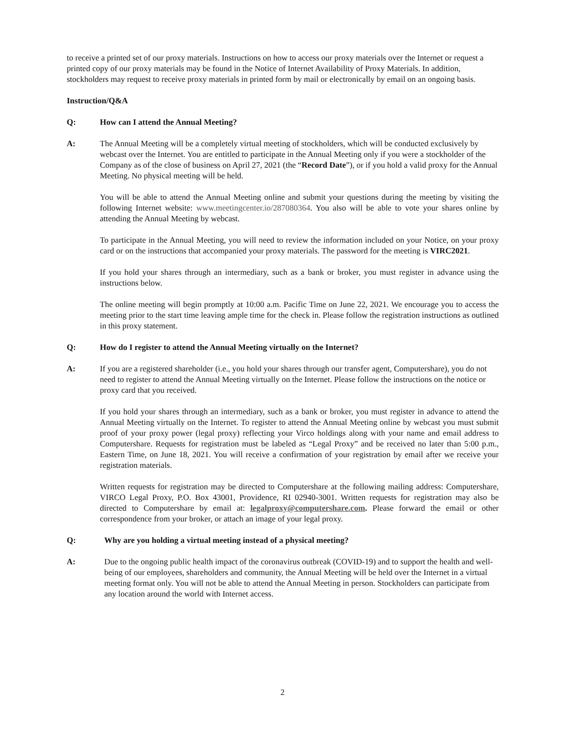to receive a printed set of our proxy materials. Instructions on how to access our proxy materials over the Internet or request a printed copy of our proxy materials may be found in the Notice of Internet Availability of Proxy Materials. In addition, stockholders may request to receive proxy materials in printed form by mail or electronically by email on an ongoing basis.
Instruction/Q&A
Q: How can I attend the Annual Meeting?
A: The Annual Meeting will be a completely virtual meeting of stockholders, which will be conducted exclusively by webcast over the Internet. You are entitled to participate in the Annual Meeting only if you were a stockholder of the Company as of the close of business on April 27, 2021 (the “Record Date”), or if you hold a valid proxy for the Annual Meeting. No physical meeting will be held.
You will be able to attend the Annual Meeting online and submit your questions during the meeting by visiting the following Internet website: www.meetingcenter.io/287080364. You also will be able to vote your shares online by attending the Annual Meeting by webcast.
To participate in the Annual Meeting, you will need to review the information included on your Notice, on your proxy card or on the instructions that accompanied your proxy materials. The password for the meeting is VIRC2021.
If you hold your shares through an intermediary, such as a bank or broker, you must register in advance using the instructions below.
The online meeting will begin promptly at 10:00 a.m. Pacific Time on June 22, 2021. We encourage you to access the meeting prior to the start time leaving ample time for the check in. Please follow the registration instructions as outlined in this proxy statement.
Q: How do I register to attend the Annual Meeting virtually on the Internet?
A: If you are a registered shareholder (i.e., you hold your shares through our transfer agent, Computershare), you do not need to register to attend the Annual Meeting virtually on the Internet. Please follow the instructions on the notice or proxy card that you received.
If you hold your shares through an intermediary, such as a bank or broker, you must register in advance to attend the Annual Meeting virtually on the Internet. To register to attend the Annual Meeting online by webcast you must submit proof of your proxy power (legal proxy) reflecting your Virco holdings along with your name and email address to Computershare. Requests for registration must be labeled as “Legal Proxy” and be received no later than 5:00 p.m., Eastern Time, on June 18, 2021. You will receive a confirmation of your registration by email after we receive your registration materials.
Written requests for registration may be directed to Computershare at the following mailing address: Computershare, VIRCO Legal Proxy, P.O. Box 43001, Providence, RI 02940-3001. Written requests for registration may also be directed to Computershare by email at: legalproxy@computershare.com. Please forward the email or other correspondence from your broker, or attach an image of your legal proxy.
Q: Why are you holding a virtual meeting instead of a physical meeting?
A: Due to the ongoing public health impact of the coronavirus outbreak (COVID-19) and to support the health and well-being of our employees, shareholders and community, the Annual Meeting will be held over the Internet in a virtual meeting format only. You will not be able to attend the Annual Meeting in person. Stockholders can participate from any location around the world with Internet access.
2